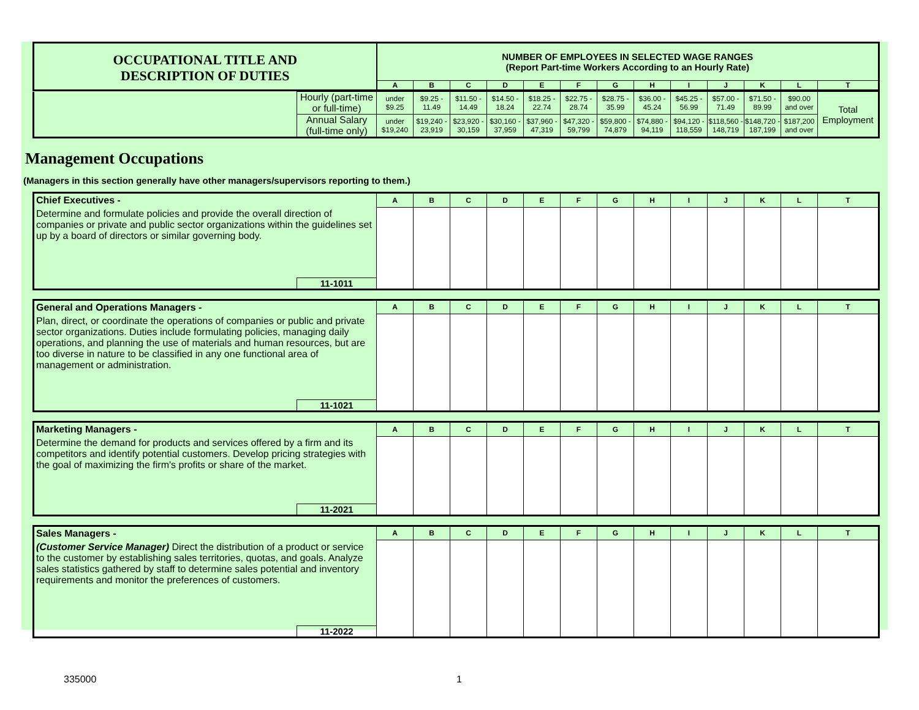| OCCUPATIONAL TITLE AND DESCRIPTION OF DUTIES | NUMBER OF EMPLOYEES IN SELECTED WAGE RANGES (Report Part-time Workers According to an Hourly Rate) | | | | | | | | | | | | |
| | A | B | C | D | E | F | G | H | I | J | K | L | T |
| | Hourly (part-time or full-time) | under $9.25 | $9.25 - 11.49 | $11.50 - 14.49 | $14.50 - 18.24 | $18.25 - 22.74 | $22.75 - 28.74 | $28.75 - 35.99 | $36.00 - 45.24 | $45.25 - 56.99 | $57.00 - 71.49 | $71.50 - 89.99 | $90.00 and over | Total Employment |
| | Annual Salary (full-time only) | under $19,240 | $19,240 - 23,919 | $23,920 - 30,159 | $30,160 - 37,959 | $37,960 - 47,319 | $47,320 - 59,799 | $59,800 - 74,879 | $74,880 - 94,119 | $94,120 - 118,559 | $118,560 - 148,719 | $148,720 - 187,199 | $187,200 and over | |
Management Occupations
(Managers in this section generally have other managers/supervisors reporting to them.)
| Chief Executives - | | A | B | C | D | E | F | G | H | I | J | K | L | T |
| Determine and formulate policies and provide the overall direction of companies or private and public sector organizations within the guidelines set up by a board of directors or similar governing body. | | | | | | | | | | | | | | |
| | 11-1011 | | | | | | | | | | | | | |
| General and Operations Managers - | | A | B | C | D | E | F | G | H | I | J | K | L | T |
| Plan, direct, or coordinate the operations of companies or public and private sector organizations. Duties include formulating policies, managing daily operations, and planning the use of materials and human resources, but are too diverse in nature to be classified in any one functional area of management or administration. | | | | | | | | | | | | | | |
| | 11-1021 | | | | | | | | | | | | | |
| Marketing Managers - | | A | B | C | D | E | F | G | H | I | J | K | L | T |
| Determine the demand for products and services offered by a firm and its competitors and identify potential customers. Develop pricing strategies with the goal of maximizing the firm's profits or share of the market. | | | | | | | | | | | | | | |
| | 11-2021 | | | | | | | | | | | | | |
| Sales Managers - | | A | B | C | D | E | F | G | H | I | J | K | L | T |
| (Customer Service Manager) Direct the distribution of a product or service to the customer by establishing sales territories, quotas, and goals. Analyze sales statistics gathered by staff to determine sales potential and inventory requirements and monitor the preferences of customers. | | | | | | | | | | | | | | |
| | 11-2022 | | | | | | | | | | | | | |
335000 1